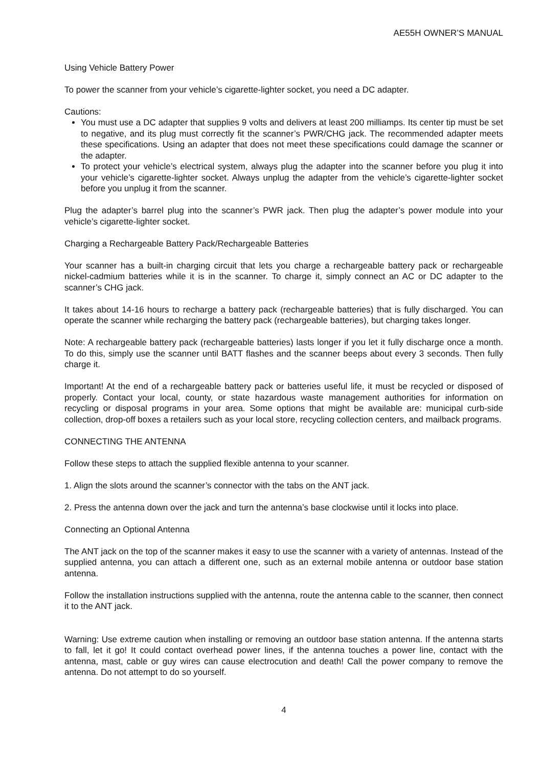AE55H OWNER’S MANUAL
Using Vehicle Battery Power
To power the scanner from your vehicle’s cigarette-lighter socket, you need a DC adapter.
Cautions:
You must use a DC adapter that supplies 9 volts and delivers at least 200 milliamps. Its center tip must be set to negative, and its plug must correctly fit the scanner’s PWR/CHG jack. The recommended adapter meets these specifications. Using an adapter that does not meet these specifications could damage the scanner or the adapter.
To protect your vehicle’s electrical system, always plug the adapter into the scanner before you plug it into your vehicle’s cigarette-lighter socket. Always unplug the adapter from the vehicle’s cigarette-lighter socket before you unplug it from the scanner.
Plug the adapter’s barrel plug into the scanner’s PWR jack. Then plug the adapter’s power module into your vehicle’s cigarette-lighter socket.
Charging a Rechargeable Battery Pack/Rechargeable Batteries
Your scanner has a built-in charging circuit that lets you charge a rechargeable battery pack or rechargeable nickel-cadmium batteries while it is in the scanner. To charge it, simply connect an AC or DC adapter to the scanner’s CHG jack.
It takes about 14-16 hours to recharge a battery pack (rechargeable batteries) that is fully discharged. You can operate the scanner while recharging the battery pack (rechargeable batteries), but charging takes longer.
Note: A rechargeable battery pack (rechargeable batteries) lasts longer if you let it fully discharge once a month. To do this, simply use the scanner until BATT flashes and the scanner beeps about every 3 seconds. Then fully charge it.
Important! At the end of a rechargeable battery pack or batteries useful life, it must be recycled or disposed of properly. Contact your local, county, or state hazardous waste management authorities for information on recycling or disposal programs in your area. Some options that might be available are: municipal curb-side collection, drop-off boxes a retailers such as your local store, recycling collection centers, and mailback programs.
CONNECTING THE ANTENNA
Follow these steps to attach the supplied flexible antenna to your scanner.
1. Align the slots around the scanner’s connector with the tabs on the ANT jack.
2. Press the antenna down over the jack and turn the antenna’s base clockwise until it locks into place.
Connecting an Optional Antenna
The ANT jack on the top of the scanner makes it easy to use the scanner with a variety of antennas. Instead of the supplied antenna, you can attach a different one, such as an external mobile antenna or outdoor base station antenna.
Follow the installation instructions supplied with the antenna, route the antenna cable to the scanner, then connect it to the ANT jack.
Warning: Use extreme caution when installing or removing an outdoor base station antenna. If the antenna starts to fall, let it go! It could contact overhead power lines, if the antenna touches a power line, contact with the antenna, mast, cable or guy wires can cause electrocution and death! Call the power company to remove the antenna. Do not attempt to do so yourself.
4